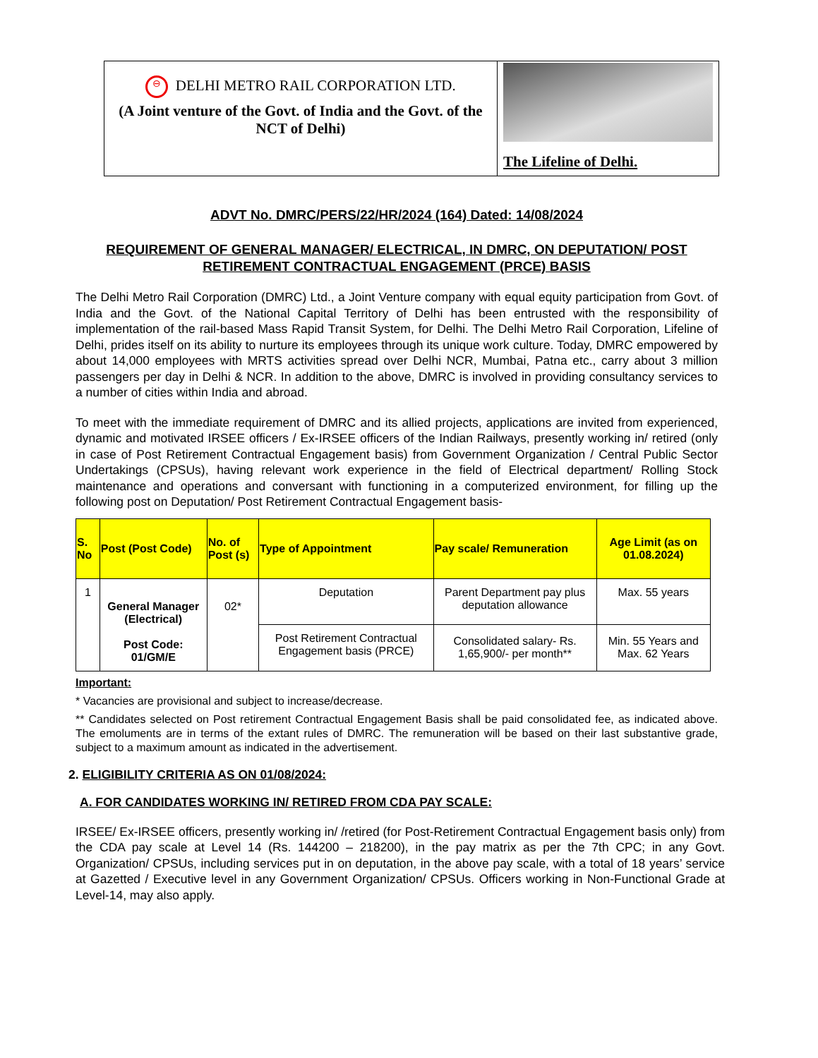⊖ DELHI METRO RAIL CORPORATION LTD.
(A Joint venture of the Govt. of India and the Govt. of the NCT of Delhi)
The Lifeline of Delhi.
ADVT No. DMRC/PERS/22/HR/2024 (164) Dated: 14/08/2024
REQUIREMENT OF GENERAL MANAGER/ ELECTRICAL, IN DMRC, ON DEPUTATION/ POST RETIREMENT CONTRACTUAL ENGAGEMENT (PRCE) BASIS
The Delhi Metro Rail Corporation (DMRC) Ltd., a Joint Venture company with equal equity participation from Govt. of India and the Govt. of the National Capital Territory of Delhi has been entrusted with the responsibility of implementation of the rail-based Mass Rapid Transit System, for Delhi. The Delhi Metro Rail Corporation, Lifeline of Delhi, prides itself on its ability to nurture its employees through its unique work culture. Today, DMRC empowered by about 14,000 employees with MRTS activities spread over Delhi NCR, Mumbai, Patna etc., carry about 3 million passengers per day in Delhi & NCR. In addition to the above, DMRC is involved in providing consultancy services to a number of cities within India and abroad.
To meet with the immediate requirement of DMRC and its allied projects, applications are invited from experienced, dynamic and motivated IRSEE officers / Ex-IRSEE officers of the Indian Railways, presently working in/ retired (only in case of Post Retirement Contractual Engagement basis) from Government Organization / Central Public Sector Undertakings (CPSUs), having relevant work experience in the field of Electrical department/ Rolling Stock maintenance and operations and conversant with functioning in a computerized environment, for filling up the following post on Deputation/ Post Retirement Contractual Engagement basis-
| S. No | Post (Post Code) | No. of Post (s) | Type of Appointment | Pay scale/ Remuneration | Age Limit (as on 01.08.2024) |
| --- | --- | --- | --- | --- | --- |
| 1 | General Manager (Electrical) Post Code: 01/GM/E | 02* | Deputation | Parent Department pay plus deputation allowance | Max. 55 years |
| | | | Post Retirement Contractual Engagement basis (PRCE) | Consolidated salary- Rs. 1,65,900/- per month** | Min. 55 Years and Max. 62 Years |
Important:
* Vacancies are provisional and subject to increase/decrease.
** Candidates selected on Post retirement Contractual Engagement Basis shall be paid consolidated fee, as indicated above. The emoluments are in terms of the extant rules of DMRC. The remuneration will be based on their last substantive grade, subject to a maximum amount as indicated in the advertisement.
2. ELIGIBILITY CRITERIA AS ON 01/08/2024:
A. FOR CANDIDATES WORKING IN/ RETIRED FROM CDA PAY SCALE:
IRSEE/ Ex-IRSEE officers, presently working in/ /retired (for Post-Retirement Contractual Engagement basis only) from the CDA pay scale at Level 14 (Rs. 144200 – 218200), in the pay matrix as per the 7th CPC; in any Govt. Organization/ CPSUs, including services put in on deputation, in the above pay scale, with a total of 18 years’ service at Gazetted / Executive level in any Government Organization/ CPSUs. Officers working in Non-Functional Grade at Level-14, may also apply.